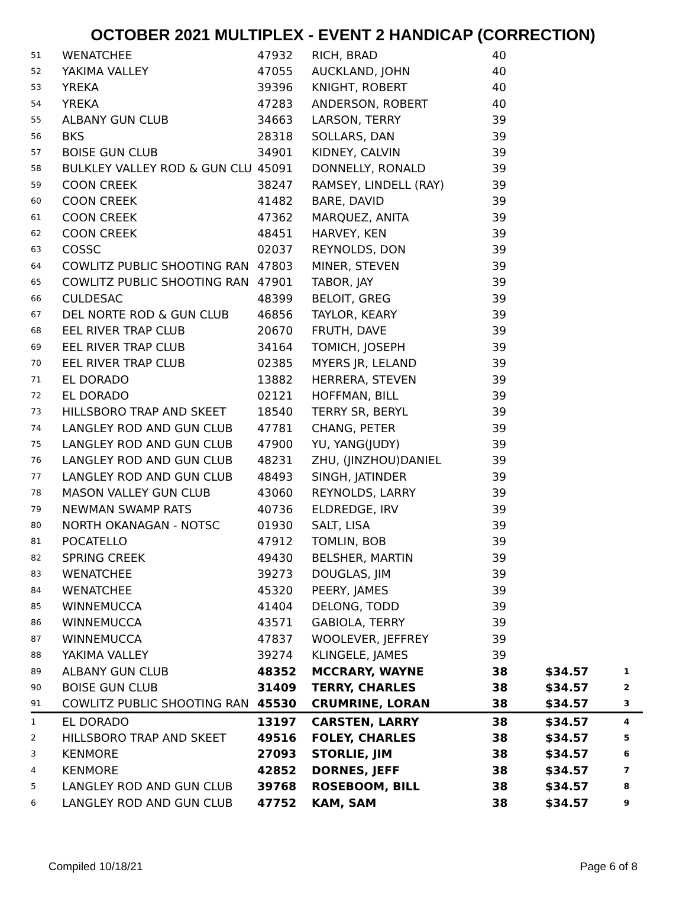OCTOBER 2021 MULTIPLEX - EVENT 2 HANDICAP (CORRECTION)
| 51 | WENATCHEE | 47932 | RICH, BRAD | 40 | | |
| 52 | YAKIMA VALLEY | 47055 | AUCKLAND, JOHN | 40 | | |
| 53 | YREKA | 39396 | KNIGHT, ROBERT | 40 | | |
| 54 | YREKA | 47283 | ANDERSON, ROBERT | 40 | | |
| 55 | ALBANY GUN CLUB | 34663 | LARSON, TERRY | 39 | | |
| 56 | BKS | 28318 | SOLLARS, DAN | 39 | | |
| 57 | BOISE GUN CLUB | 34901 | KIDNEY, CALVIN | 39 | | |
| 58 | BULKLEY VALLEY ROD & GUN CLU | 45091 | DONNELLY, RONALD | 39 | | |
| 59 | COON CREEK | 38247 | RAMSEY, LINDELL (RAY) | 39 | | |
| 60 | COON CREEK | 41482 | BARE, DAVID | 39 | | |
| 61 | COON CREEK | 47362 | MARQUEZ, ANITA | 39 | | |
| 62 | COON CREEK | 48451 | HARVEY, KEN | 39 | | |
| 63 | COSSC | 02037 | REYNOLDS, DON | 39 | | |
| 64 | COWLITZ PUBLIC SHOOTING RAN | 47803 | MINER, STEVEN | 39 | | |
| 65 | COWLITZ PUBLIC SHOOTING RAN | 47901 | TABOR, JAY | 39 | | |
| 66 | CULDESAC | 48399 | BELOIT, GREG | 39 | | |
| 67 | DEL NORTE ROD & GUN CLUB | 46856 | TAYLOR, KEARY | 39 | | |
| 68 | EEL RIVER TRAP CLUB | 20670 | FRUTH, DAVE | 39 | | |
| 69 | EEL RIVER TRAP CLUB | 34164 | TOMICH, JOSEPH | 39 | | |
| 70 | EEL RIVER TRAP CLUB | 02385 | MYERS JR, LELAND | 39 | | |
| 71 | EL DORADO | 13882 | HERRERA, STEVEN | 39 | | |
| 72 | EL DORADO | 02121 | HOFFMAN, BILL | 39 | | |
| 73 | HILLSBORO TRAP AND SKEET | 18540 | TERRY SR, BERYL | 39 | | |
| 74 | LANGLEY ROD AND GUN CLUB | 47781 | CHANG, PETER | 39 | | |
| 75 | LANGLEY ROD AND GUN CLUB | 47900 | YU, YANG(JUDY) | 39 | | |
| 76 | LANGLEY ROD AND GUN CLUB | 48231 | ZHU, (JINZHOU)DANIEL | 39 | | |
| 77 | LANGLEY ROD AND GUN CLUB | 48493 | SINGH, JATINDER | 39 | | |
| 78 | MASON VALLEY GUN CLUB | 43060 | REYNOLDS, LARRY | 39 | | |
| 79 | NEWMAN SWAMP RATS | 40736 | ELDREDGE, IRV | 39 | | |
| 80 | NORTH OKANAGAN - NOTSC | 01930 | SALT, LISA | 39 | | |
| 81 | POCATELLO | 47912 | TOMLIN, BOB | 39 | | |
| 82 | SPRING CREEK | 49430 | BELSHER, MARTIN | 39 | | |
| 83 | WENATCHEE | 39273 | DOUGLAS, JIM | 39 | | |
| 84 | WENATCHEE | 45320 | PEERY, JAMES | 39 | | |
| 85 | WINNEMUCCA | 41404 | DELONG, TODD | 39 | | |
| 86 | WINNEMUCCA | 43571 | GABIOLA, TERRY | 39 | | |
| 87 | WINNEMUCCA | 47837 | WOOLEVER, JEFFREY | 39 | | |
| 88 | YAKIMA VALLEY | 39274 | KLINGELE, JAMES | 39 | | |
| 89 | ALBANY GUN CLUB | 48352 | MCCRARY, WAYNE | 38 | $34.57 | 1 |
| 90 | BOISE GUN CLUB | 31409 | TERRY, CHARLES | 38 | $34.57 | 2 |
| 91 | COWLITZ PUBLIC SHOOTING RAN | 45530 | CRUMRINE, LORAN | 38 | $34.57 | 3 |
| 1 | EL DORADO | 13197 | CARSTEN, LARRY | 38 | $34.57 | 4 |
| 2 | HILLSBORO TRAP AND SKEET | 49516 | FOLEY, CHARLES | 38 | $34.57 | 5 |
| 3 | KENMORE | 27093 | STORLIE, JIM | 38 | $34.57 | 6 |
| 4 | KENMORE | 42852 | DORNES, JEFF | 38 | $34.57 | 7 |
| 5 | LANGLEY ROD AND GUN CLUB | 39768 | ROSEBOOM, BILL | 38 | $34.57 | 8 |
| 6 | LANGLEY ROD AND GUN CLUB | 47752 | KAM, SAM | 38 | $34.57 | 9 |
Compiled 10/18/21 Page 6 of 8